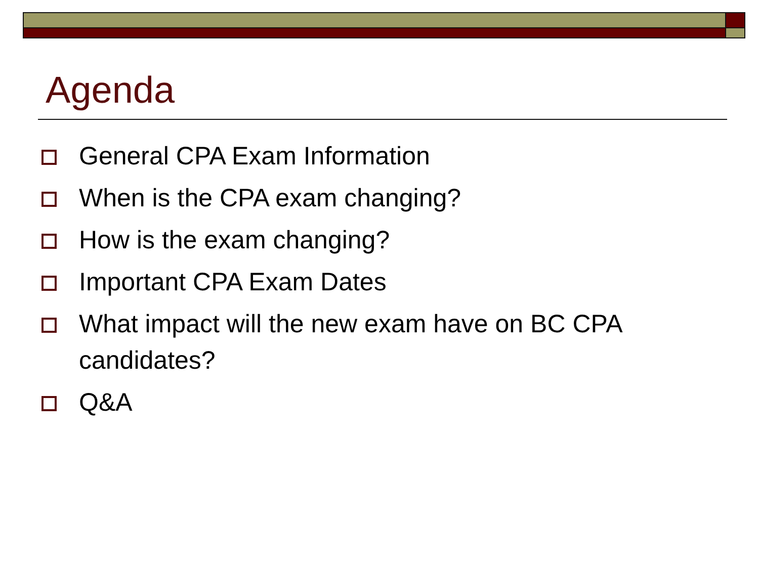Agenda
General CPA Exam Information
When is the CPA exam changing?
How is the exam changing?
Important CPA Exam Dates
What impact will the new exam have on BC CPA candidates?
Q&A